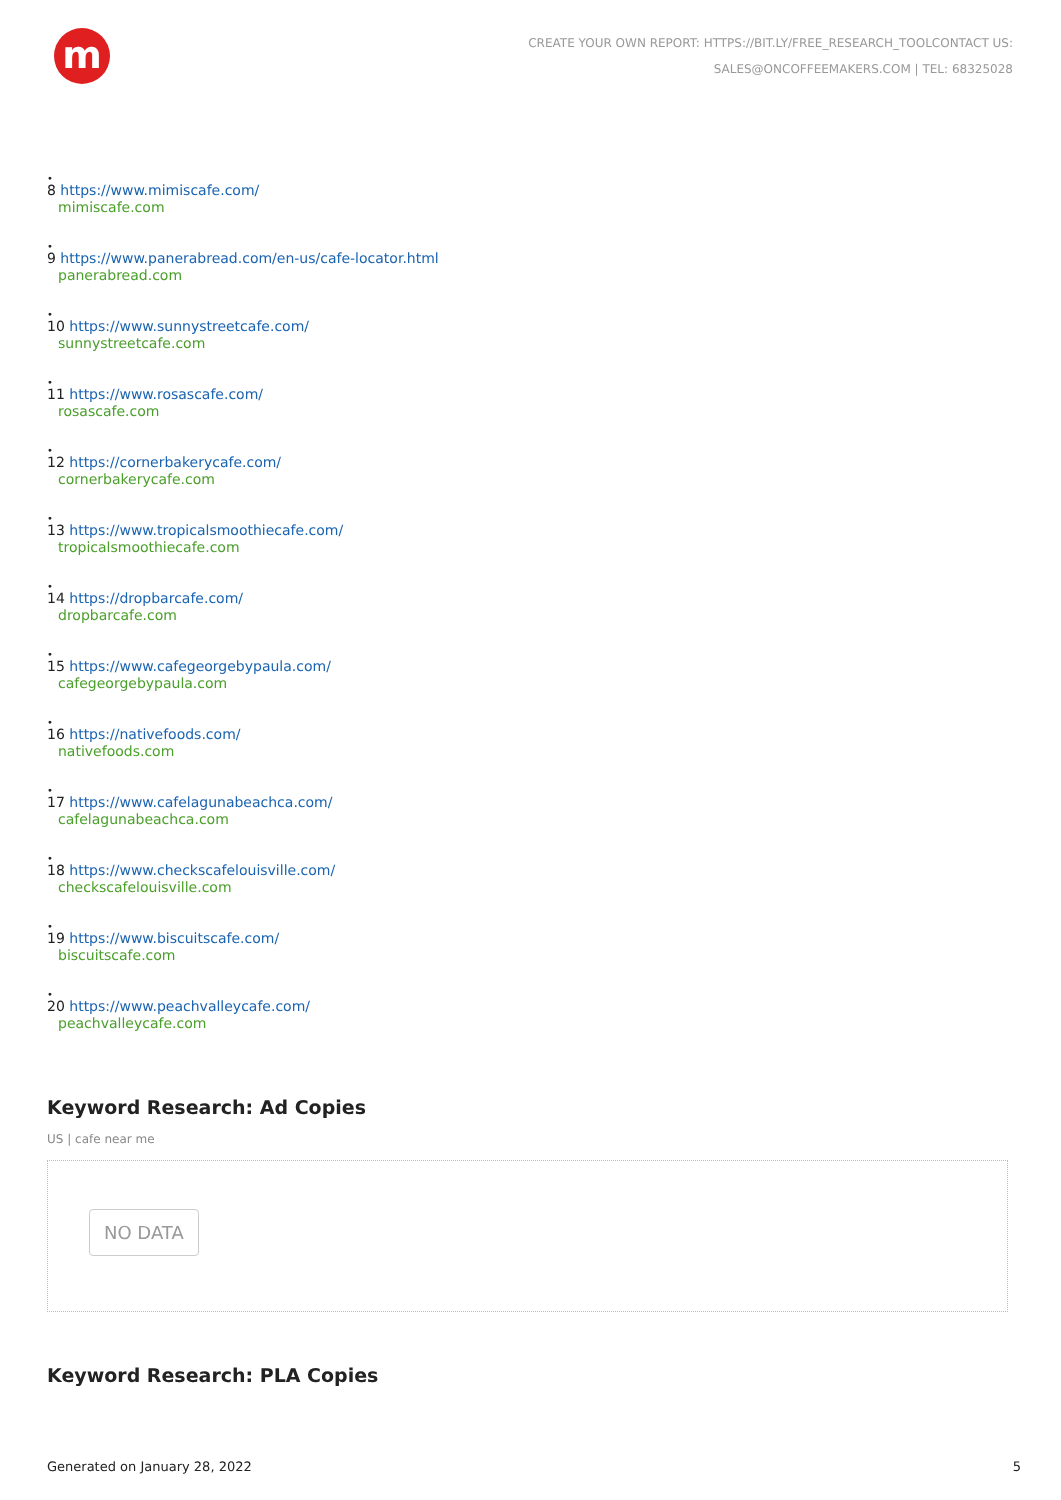m
CREATE YOUR OWN REPORT: HTTPS://BIT.LY/FREE_RESEARCH_TOOLCONTACT US:
SALES@ONCOFFEEMAKERS.COM | TEL: 68325028
•
8 https://www.mimiscafe.com/
mimiscafe.com
•
9 https://www.panerabread.com/en-us/cafe-locator.html
panerabread.com
•
10 https://www.sunnystreetcafe.com/
sunnystreetcafe.com
•
11 https://www.rosascafe.com/
rosascafe.com
•
12 https://cornerbakerycafe.com/
cornerbakerycafe.com
•
13 https://www.tropicalsmoothiecafe.com/
tropicalsmoothiecafe.com
•
14 https://dropbarcafe.com/
dropbarcafe.com
•
15 https://www.cafegeorgebypaula.com/
cafegeorgebypaula.com
•
16 https://nativefoods.com/
nativefoods.com
•
17 https://www.cafelagunabeachca.com/
cafelagunabeachca.com
•
18 https://www.checkscafelouisville.com/
checkscafelouisville.com
•
19 https://www.biscuitscafe.com/
biscuitscafe.com
•
20 https://www.peachvalleycafe.com/
peachvalleycafe.com
Keyword Research: Ad Copies
US | cafe near me
NO DATA
Keyword Research: PLA Copies
Generated on January 28, 2022 5